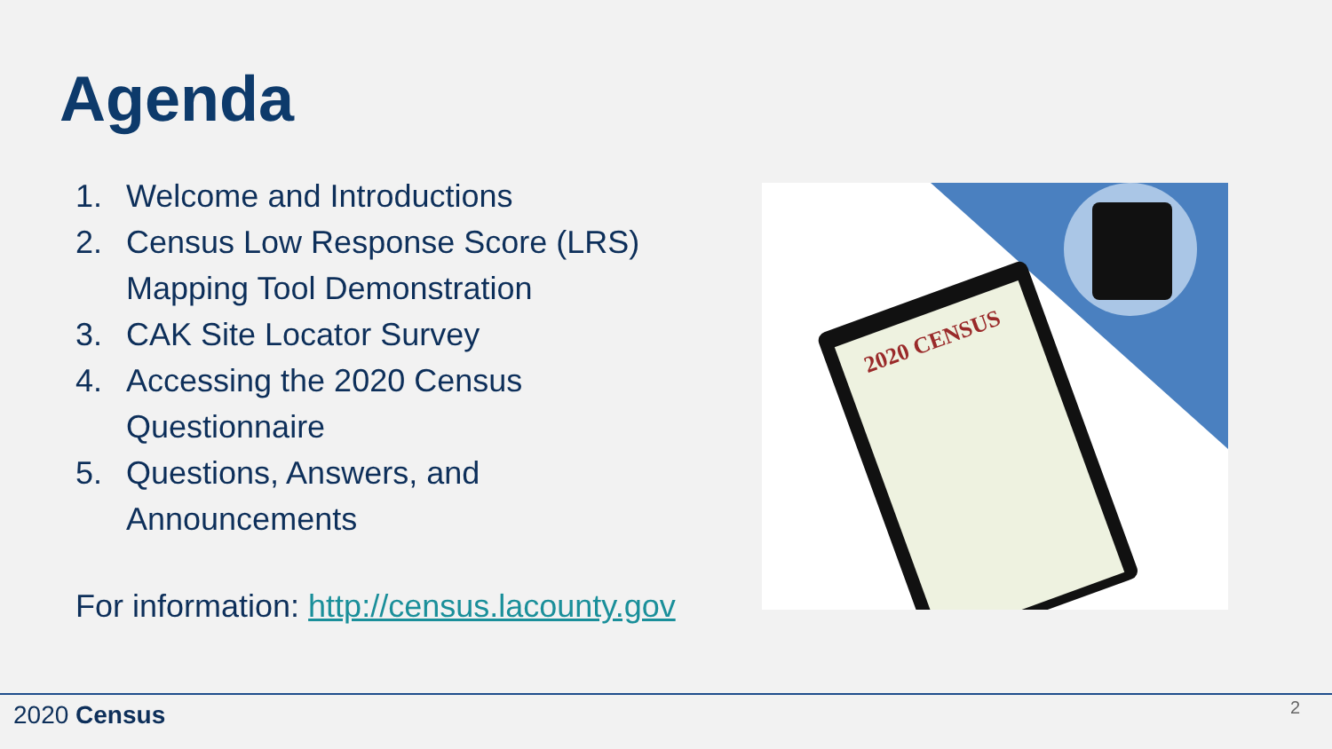Agenda
1. Welcome and Introductions
2. Census Low Response Score (LRS) Mapping Tool Demonstration
3. CAK Site Locator Survey
4. Accessing the 2020 Census Questionnaire
5. Questions, Answers, and Announcements
For information: http://census.lacounty.gov
2020 CENSUS
2020 Census 2